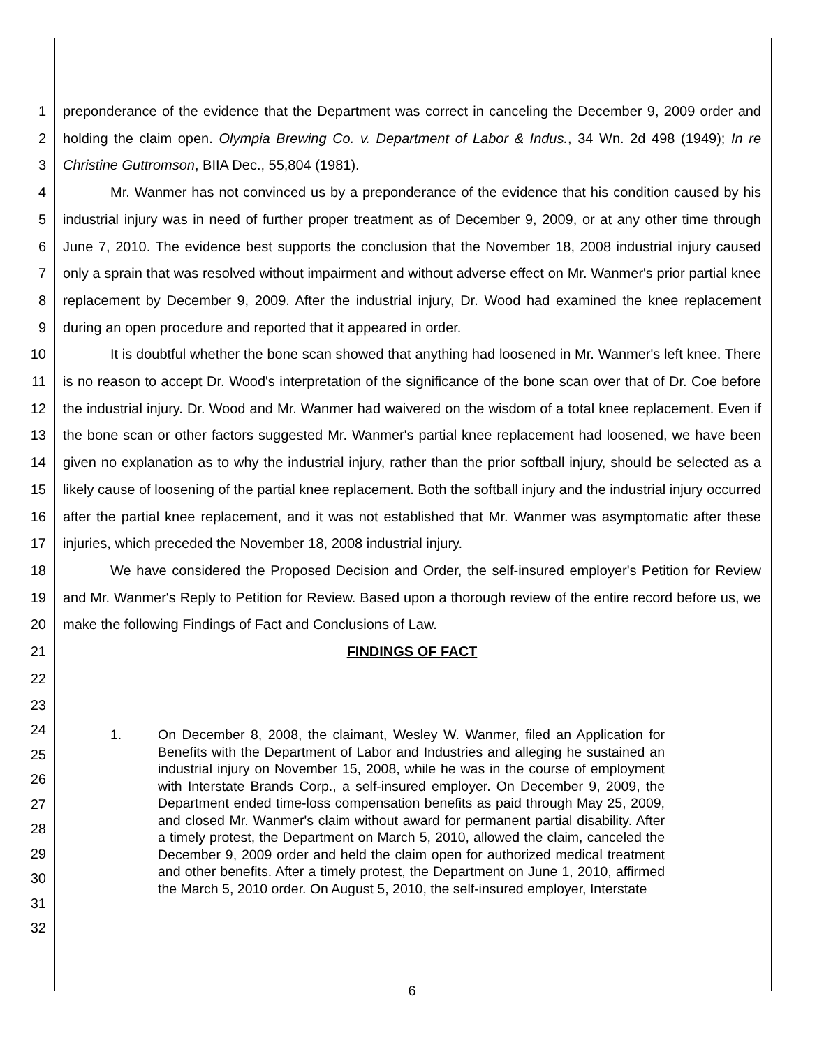1
2
3
4
5
6
7
8
9
10
11
12
13
14
15
16
17
18
19
20
21
22
23
24
25
26
27
28
29
30
31
32
preponderance of the evidence that the Department was correct in canceling the December 9, 2009 order and holding the claim open. Olympia Brewing Co. v. Department of Labor & Indus., 34 Wn. 2d 498 (1949); In re Christine Guttromson, BIIA Dec., 55,804 (1981).
Mr. Wanmer has not convinced us by a preponderance of the evidence that his condition caused by his industrial injury was in need of further proper treatment as of December 9, 2009, or at any other time through June 7, 2010. The evidence best supports the conclusion that the November 18, 2008 industrial injury caused only a sprain that was resolved without impairment and without adverse effect on Mr. Wanmer's prior partial knee replacement by December 9, 2009. After the industrial injury, Dr. Wood had examined the knee replacement during an open procedure and reported that it appeared in order.
It is doubtful whether the bone scan showed that anything had loosened in Mr. Wanmer's left knee. There is no reason to accept Dr. Wood's interpretation of the significance of the bone scan over that of Dr. Coe before the industrial injury. Dr. Wood and Mr. Wanmer had waivered on the wisdom of a total knee replacement. Even if the bone scan or other factors suggested Mr. Wanmer's partial knee replacement had loosened, we have been given no explanation as to why the industrial injury, rather than the prior softball injury, should be selected as a likely cause of loosening of the partial knee replacement. Both the softball injury and the industrial injury occurred after the partial knee replacement, and it was not established that Mr. Wanmer was asymptomatic after these injuries, which preceded the November 18, 2008 industrial injury.
We have considered the Proposed Decision and Order, the self-insured employer's Petition for Review and Mr. Wanmer's Reply to Petition for Review. Based upon a thorough review of the entire record before us, we make the following Findings of Fact and Conclusions of Law.
FINDINGS OF FACT
1. On December 8, 2008, the claimant, Wesley W. Wanmer, filed an Application for Benefits with the Department of Labor and Industries and alleging he sustained an industrial injury on November 15, 2008, while he was in the course of employment with Interstate Brands Corp., a self-insured employer. On December 9, 2009, the Department ended time-loss compensation benefits as paid through May 25, 2009, and closed Mr. Wanmer's claim without award for permanent partial disability. After a timely protest, the Department on March 5, 2010, allowed the claim, canceled the December 9, 2009 order and held the claim open for authorized medical treatment and other benefits. After a timely protest, the Department on June 1, 2010, affirmed the March 5, 2010 order. On August 5, 2010, the self-insured employer, Interstate
6